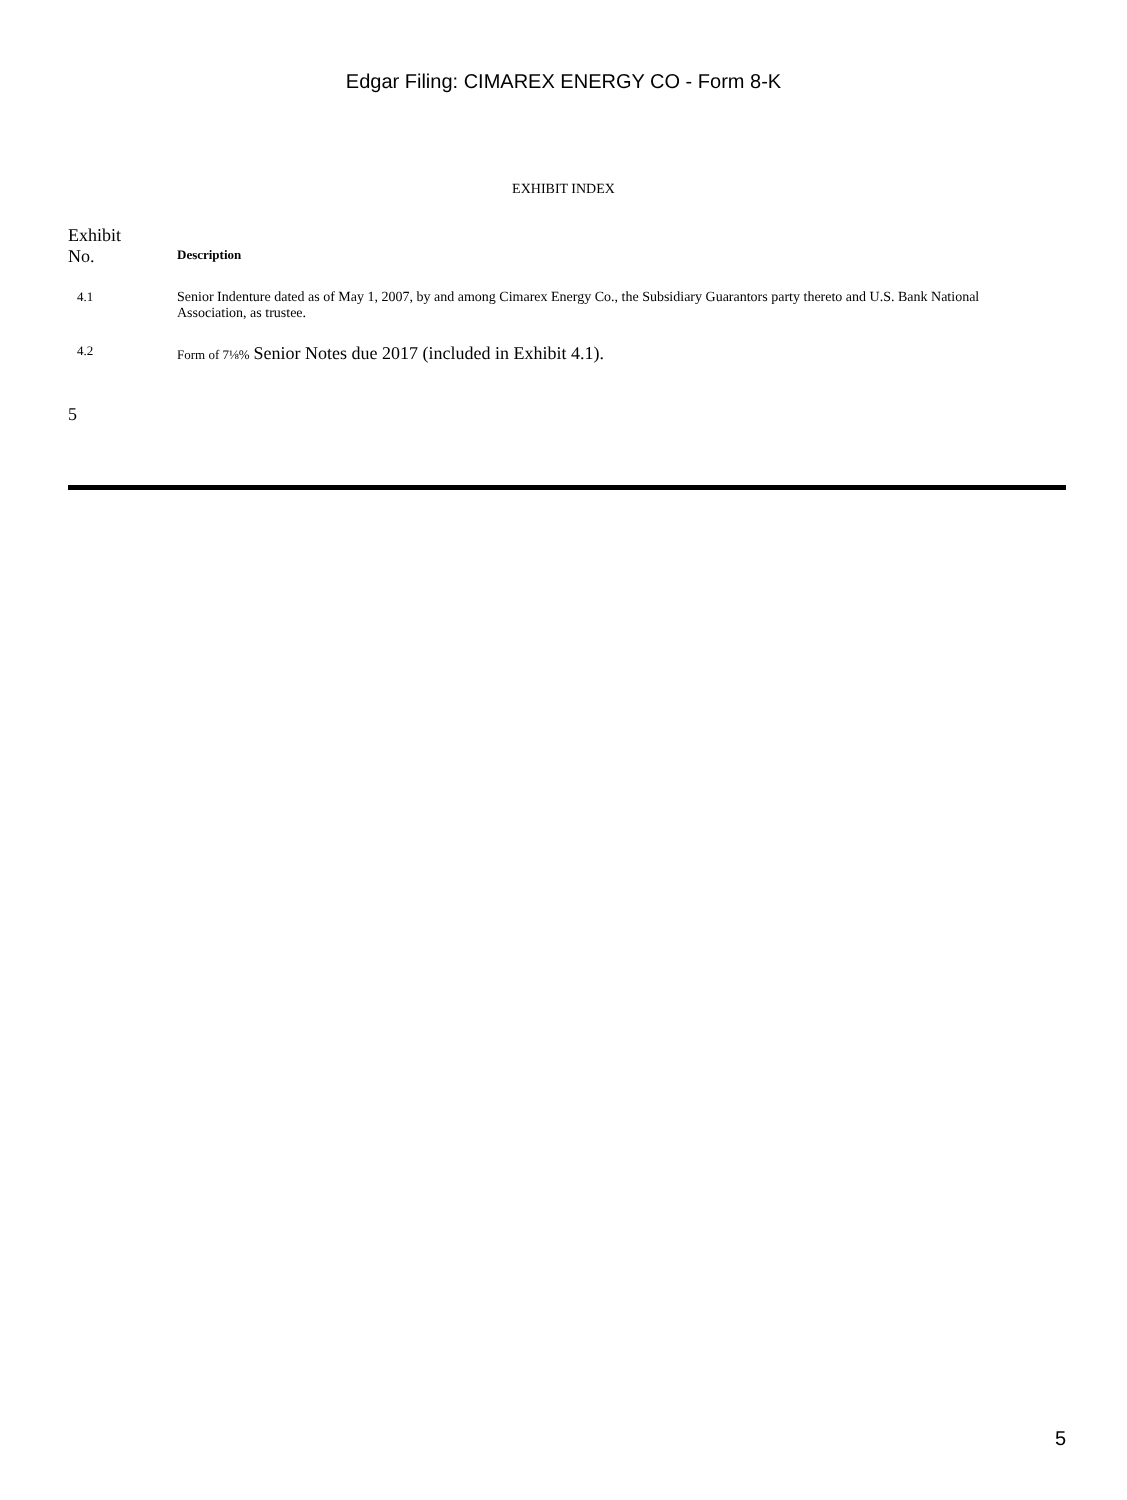Edgar Filing: CIMAREX ENERGY CO - Form 8-K
EXHIBIT INDEX
| Exhibit No. | Description |
| --- | --- |
| 4.1 | Senior Indenture dated as of May 1, 2007, by and among Cimarex Energy Co., the Subsidiary Guarantors party thereto and U.S. Bank National Association, as trustee. |
| 4.2 | Form of 7⅛% Senior Notes due 2017 (included in Exhibit 4.1). |
5
5